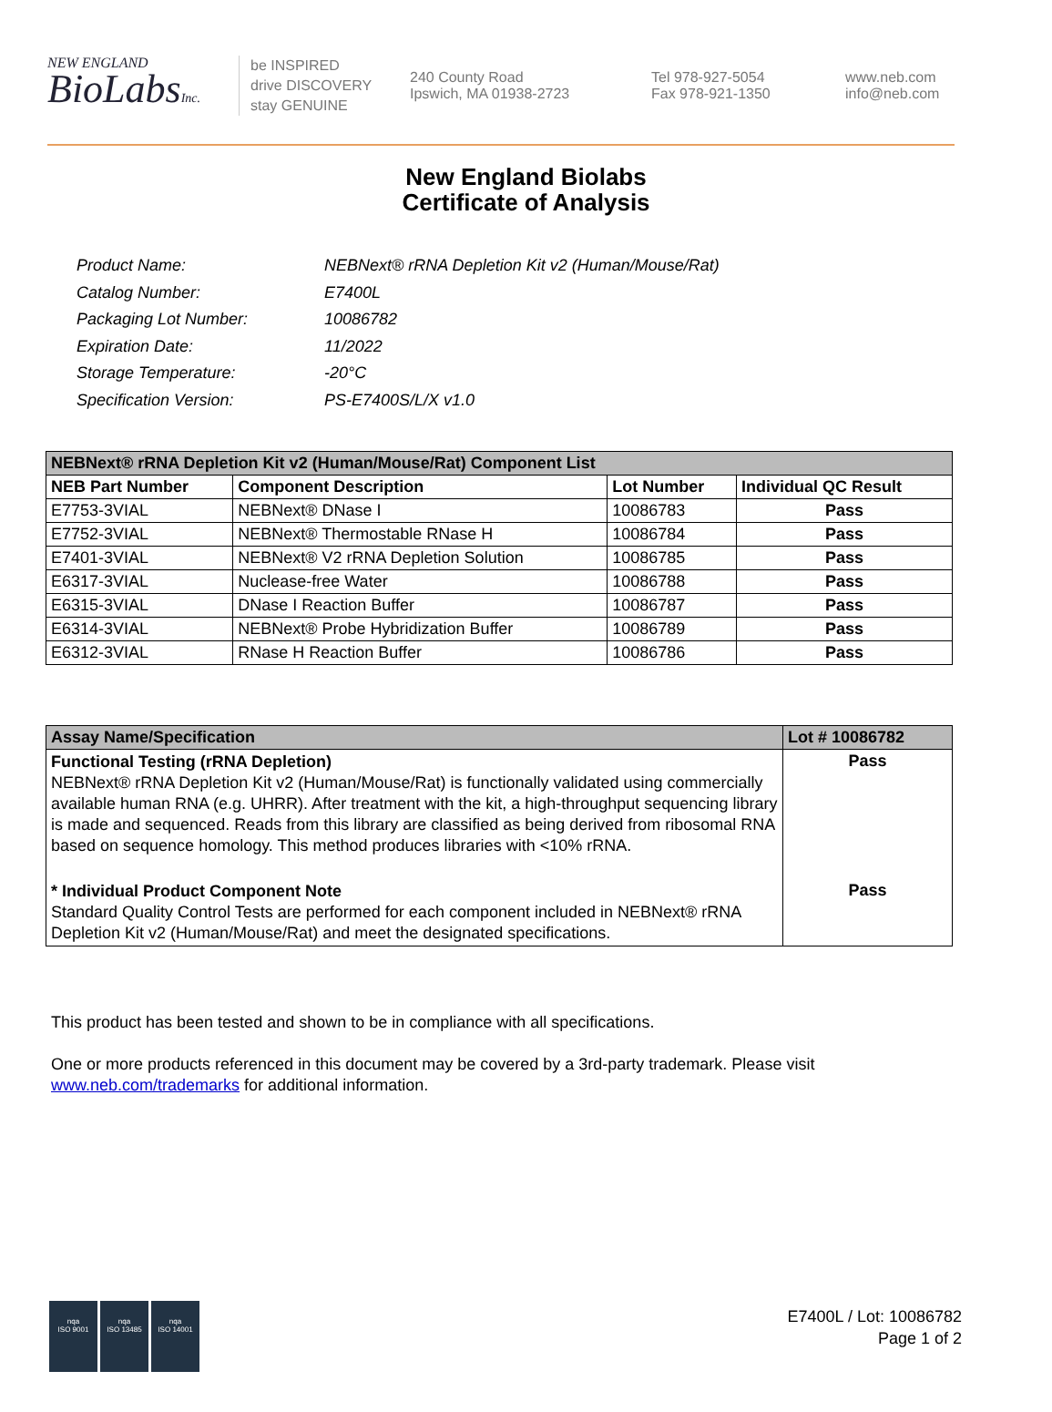NEW ENGLAND
BioLabsInc.
be INSPIRED
drive DISCOVERY
stay GENUINE
240 County Road
Ipswich, MA 01938-2723
Tel 978-927-5054
Fax 978-921-1350
www.neb.com
info@neb.com
New England Biolabs
Certificate of Analysis
| Product Name: | NEBNext® rRNA Depletion Kit v2 (Human/Mouse/Rat) |
| Catalog Number: | E7400L |
| Packaging Lot Number: | 10086782 |
| Expiration Date: | 11/2022 |
| Storage Temperature: | -20°C |
| Specification Version: | PS-E7400S/L/X v1.0 |
| NEBNext® rRNA Depletion Kit v2 (Human/Mouse/Rat) Component List | | | |
| --- | --- | --- | --- |
| NEB Part Number | Component Description | Lot Number | Individual QC Result |
| E7753-3VIAL | NEBNext® DNase I | 10086783 | Pass |
| E7752-3VIAL | NEBNext® Thermostable RNase H | 10086784 | Pass |
| E7401-3VIAL | NEBNext® V2 rRNA Depletion Solution | 10086785 | Pass |
| E6317-3VIAL | Nuclease-free Water | 10086788 | Pass |
| E6315-3VIAL | DNase I Reaction Buffer | 10086787 | Pass |
| E6314-3VIAL | NEBNext® Probe Hybridization Buffer | 10086789 | Pass |
| E6312-3VIAL | RNase H Reaction Buffer | 10086786 | Pass |
| Assay Name/Specification | Lot # 10086782 |
| --- | --- |
| Functional Testing (rRNA Depletion) NEBNext® rRNA Depletion Kit v2 (Human/Mouse/Rat) is functionally validated using commercially available human RNA (e.g. UHRR). After treatment with the kit, a high-throughput sequencing library is made and sequenced. Reads from this library are classified as being derived from ribosomal RNA based on sequence homology. This method produces libraries with <10% rRNA. | Pass |
| * Individual Product Component Note Standard Quality Control Tests are performed for each component included in NEBNext® rRNA Depletion Kit v2 (Human/Mouse/Rat) and meet the designated specifications. | Pass |
This product has been tested and shown to be in compliance with all specifications.
One or more products referenced in this document may be covered by a 3rd-party trademark. Please visit
www.neb.com/trademarks for additional information.
nqa
ISO 9001
nqa
ISO 13485
nqa
ISO 14001
E7400L / Lot: 10086782
Page 1 of 2